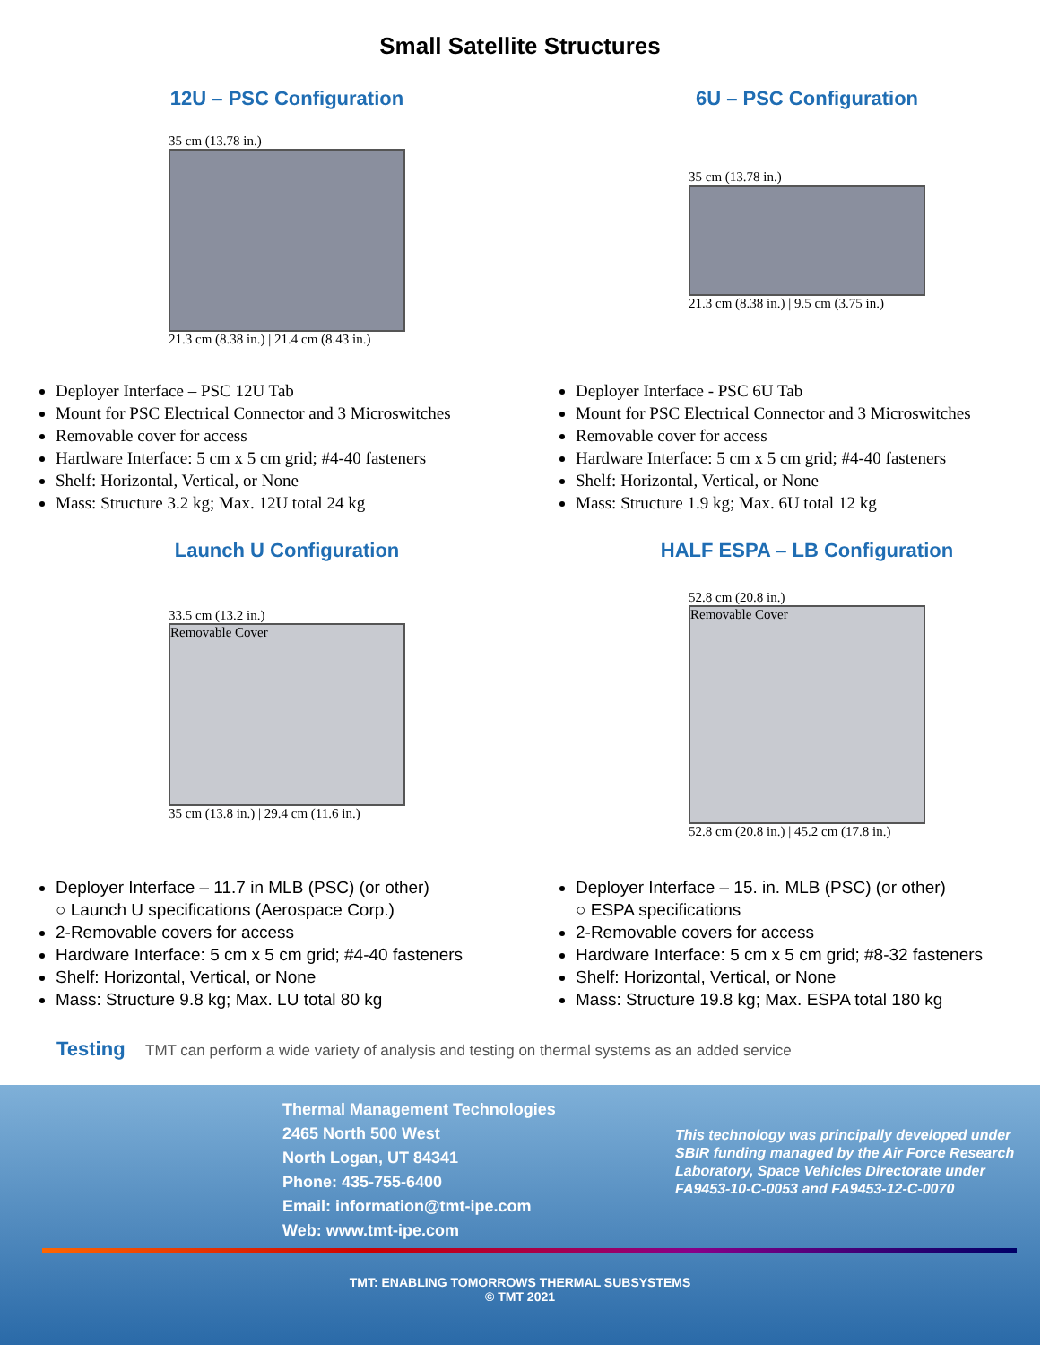Small Satellite Structures
12U – PSC Configuration
35 cm (13.78 in.)
21.3 cm (8.38 in.) | 21.4 cm (8.43 in.)
Deployer Interface – PSC 12U Tab
Mount for PSC Electrical Connector and 3 Microswitches
Removable cover for access
Hardware Interface: 5 cm x 5 cm grid; #4-40 fasteners
Shelf: Horizontal, Vertical, or None
Mass: Structure 3.2 kg; Max. 12U total 24 kg
6U – PSC Configuration
35 cm (13.78 in.)
21.3 cm (8.38 in.) | 9.5 cm (3.75 in.)
Deployer Interface - PSC 6U Tab
Mount for PSC Electrical Connector and 3 Microswitches
Removable cover for access
Hardware Interface: 5 cm x 5 cm grid; #4-40 fasteners
Shelf: Horizontal, Vertical, or None
Mass: Structure 1.9 kg; Max. 6U total 12 kg
Launch U Configuration
33.5 cm (13.2 in.)
Removable Cover
35 cm (13.8 in.) | 29.4 cm (11.6 in.)
Deployer Interface – 11.7 in MLB (PSC) (or other)
○ Launch U specifications (Aerospace Corp.)
2-Removable covers for access
Hardware Interface: 5 cm x 5 cm grid; #4-40 fasteners
Shelf: Horizontal, Vertical, or None
Mass: Structure 9.8 kg; Max. LU total 80 kg
HALF ESPA – LB Configuration
52.8 cm (20.8 in.)
Removable Cover
52.8 cm (20.8 in.) | 45.2 cm (17.8 in.)
Deployer Interface – 15. in. MLB (PSC) (or other)
○ ESPA specifications
2-Removable covers for access
Hardware Interface: 5 cm x 5 cm grid; #8-32 fasteners
Shelf: Horizontal, Vertical, or None
Mass: Structure 19.8 kg; Max. ESPA total 180 kg
Testing TMT can perform a wide variety of analysis and testing on thermal systems as an added service
Thermal Management Technologies
2465 North 500 West
North Logan, UT 84341
Phone: 435-755-6400
Email: information@tmt-ipe.com
Web: www.tmt-ipe.com
This technology was principally developed under SBIR funding managed by the Air Force Research Laboratory, Space Vehicles Directorate under FA9453-10-C-0053 and FA9453-12-C-0070
TMT: ENABLING TOMORROWS THERMAL SUBSYSTEMS
© TMT 2021